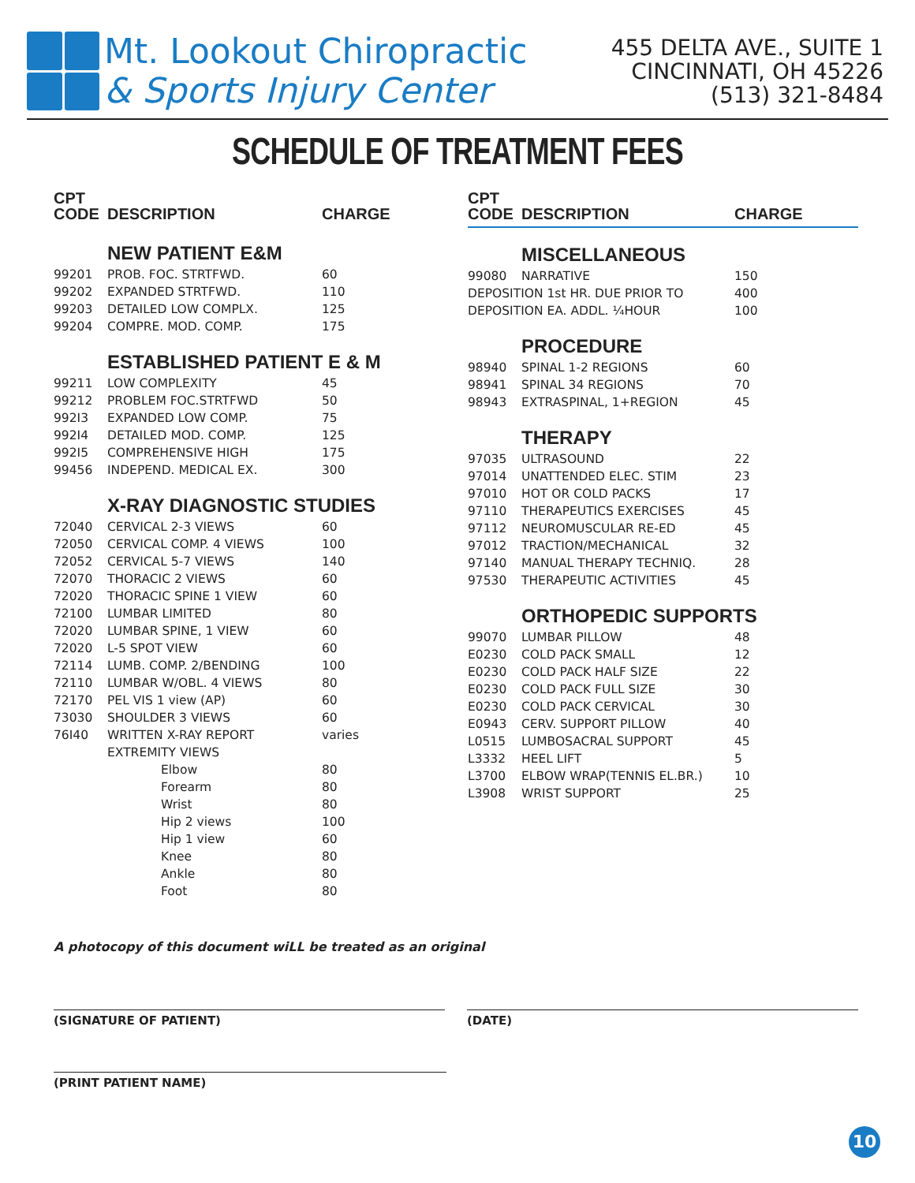Mt. Lookout Chiropractic
& Sports Injury Center
455 DELTA AVE., SUITE 1
CINCINNATI, OH 45226
(513) 321-8484
SCHEDULE OF TREATMENT FEES
| CPT CODE | DESCRIPTION | CHARGE |
| --- | --- | --- |
| | NEW PATIENT E&M | |
| 99201 | PROB. FOC. STRTFWD. | 60 |
| 99202 | EXPANDED STRTFWD. | 110 |
| 99203 | DETAILED LOW COMPLX. | 125 |
| 99204 | COMPRE. MOD. COMP. | 175 |
| | ESTABLISHED PATIENT E & M | |
| 99211 | LOW COMPLEXITY | 45 |
| 99212 | PROBLEM FOC.STRTFWD | 50 |
| 992I3 | EXPANDED LOW COMP. | 75 |
| 992I4 | DETAILED MOD. COMP. | 125 |
| 992I5 | COMPREHENSIVE HIGH | 175 |
| 99456 | INDEPEND. MEDICAL EX. | 300 |
| | X-RAY DIAGNOSTIC STUDIES | |
| 72040 | CERVICAL 2-3 VIEWS | 60 |
| 72050 | CERVICAL COMP. 4 VIEWS | 100 |
| 72052 | CERVICAL 5-7 VIEWS | 140 |
| 72070 | THORACIC 2 VIEWS | 60 |
| 72020 | THORACIC SPINE 1 VIEW | 60 |
| 72100 | LUMBAR LIMITED | 80 |
| 72020 | LUMBAR SPINE, 1 VIEW | 60 |
| 72020 | L-5 SPOT VIEW | 60 |
| 72114 | LUMB. COMP. 2/BENDING | 100 |
| 72110 | LUMBAR W/OBL. 4 VIEWS | 80 |
| 72170 | PEL VIS 1 view (AP) | 60 |
| 73030 | SHOULDER 3 VIEWS | 60 |
| 76I40 | WRITTEN X-RAY REPORT | varies |
| | EXTREMITY VIEWS | |
| | Elbow | 80 |
| | Forearm | 80 |
| | Wrist | 80 |
| | Hip 2 views | 100 |
| | Hip 1 view | 60 |
| | Knee | 80 |
| | Ankle | 80 |
| | Foot | 80 |
| CPT CODE | DESCRIPTION | CHARGE |
| --- | --- | --- |
| | MISCELLANEOUS | |
| 99080 | NARRATIVE | 150 |
| DEPOSITION 1st HR. DUE PRIOR TO | | 400 |
| DEPOSITION EA. ADDL. ¼HOUR | | 100 |
| | PROCEDURE | |
| 98940 | SPINAL 1-2 REGIONS | 60 |
| 98941 | SPINAL 34 REGIONS | 70 |
| 98943 | EXTRASPINAL, 1+REGION | 45 |
| | THERAPY | |
| 97035 | ULTRASOUND | 22 |
| 97014 | UNATTENDED ELEC. STIM | 23 |
| 97010 | HOT OR COLD PACKS | 17 |
| 97110 | THERAPEUTICS EXERCISES | 45 |
| 97112 | NEUROMUSCULAR RE-ED | 45 |
| 97012 | TRACTION/MECHANICAL | 32 |
| 97140 | MANUAL THERAPY TECHNIQ. | 28 |
| 97530 | THERAPEUTIC ACTIVITIES | 45 |
| | ORTHOPEDIC SUPPORTS | |
| 99070 | LUMBAR PILLOW | 48 |
| E0230 | COLD PACK SMALL | 12 |
| E0230 | COLD PACK HALF SIZE | 22 |
| E0230 | COLD PACK FULL SIZE | 30 |
| E0230 | COLD PACK CERVICAL | 30 |
| E0943 | CERV. SUPPORT PILLOW | 40 |
| L0515 | LUMBOSACRAL SUPPORT | 45 |
| L3332 | HEEL LIFT | 5 |
| L3700 | ELBOW WRAP(TENNIS EL.BR.) | 10 |
| L3908 | WRIST SUPPORT | 25 |
A photocopy of this document wiLL be treated as an original
(SIGNATURE OF PATIENT) (DATE)
(PRINT PATIENT NAME)
10